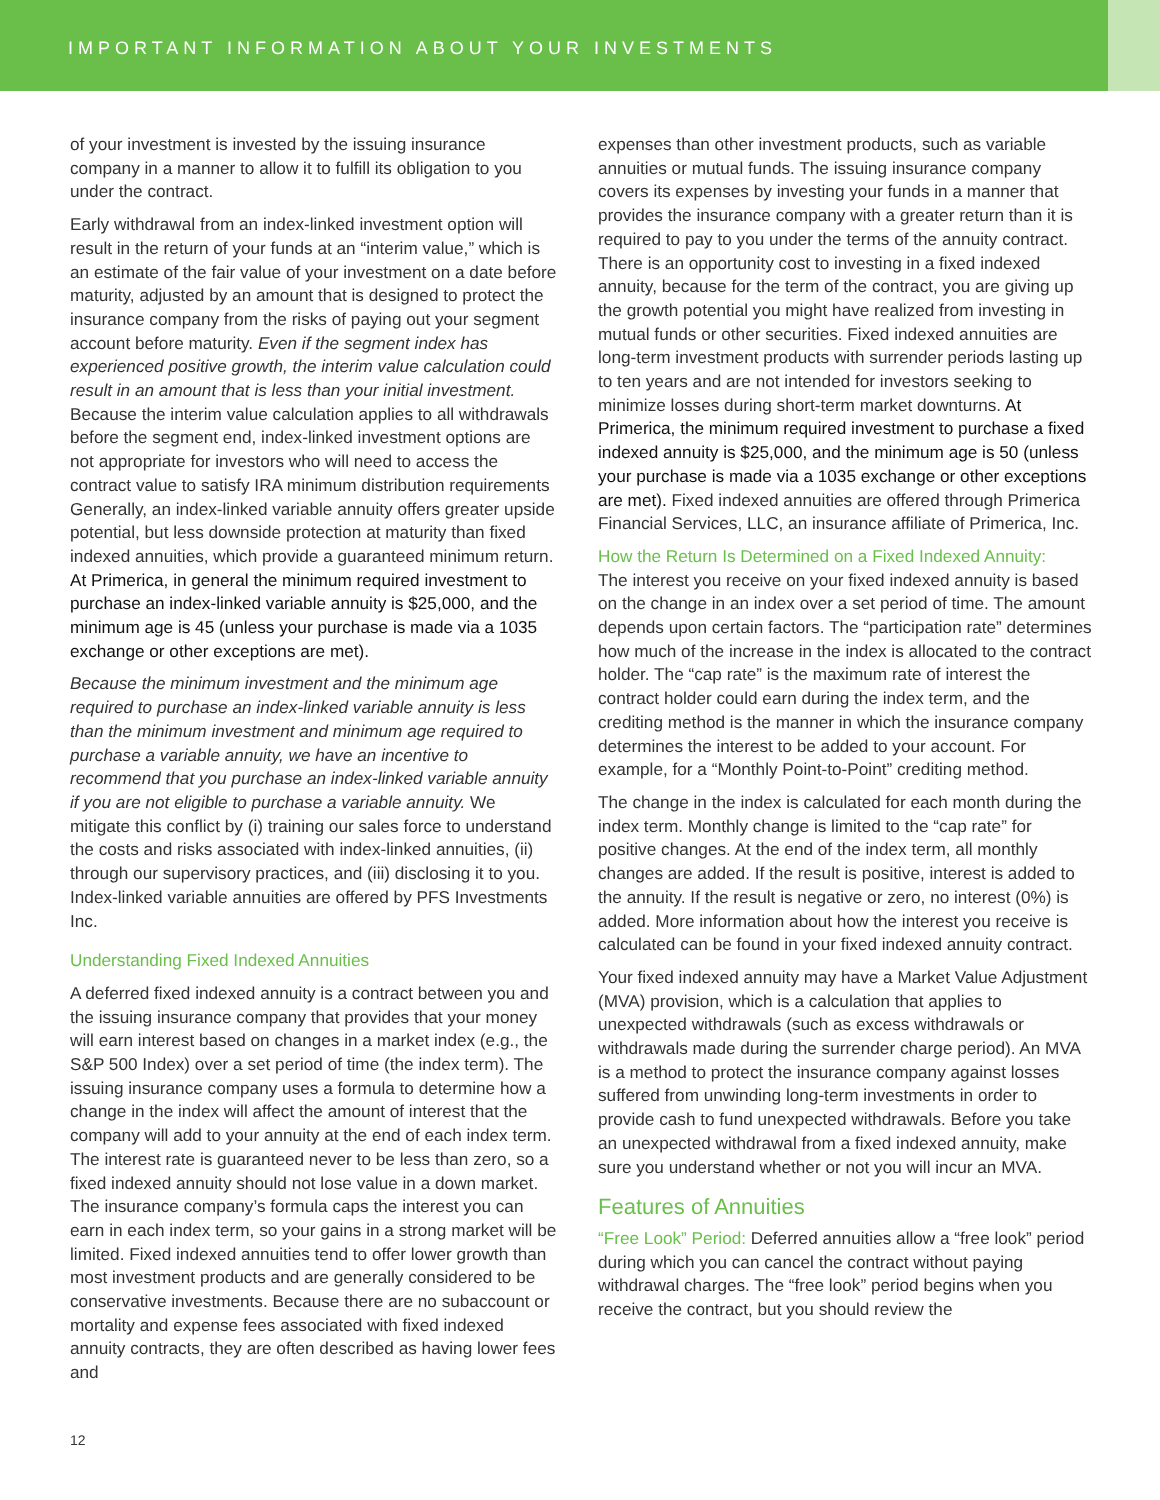IMPORTANT INFORMATION ABOUT YOUR INVESTMENTS
of your investment is invested by the issuing insurance company in a manner to allow it to fulfill its obligation to you under the contract.
Early withdrawal from an index-linked investment option will result in the return of your funds at an “interim value,” which is an estimate of the fair value of your investment on a date before maturity, adjusted by an amount that is designed to protect the insurance company from the risks of paying out your segment account before maturity. Even if the segment index has experienced positive growth, the interim value calculation could result in an amount that is less than your initial investment. Because the interim value calculation applies to all withdrawals before the segment end, index-linked investment options are not appropriate for investors who will need to access the contract value to satisfy IRA minimum distribution requirements Generally, an index-linked variable annuity offers greater upside potential, but less downside protection at maturity than fixed indexed annuities, which provide a guaranteed minimum return. At Primerica, in general the minimum required investment to purchase an index-linked variable annuity is $25,000, and the minimum age is 45 (unless your purchase is made via a 1035 exchange or other exceptions are met).
Because the minimum investment and the minimum age required to purchase an index-linked variable annuity is less than the minimum investment and minimum age required to purchase a variable annuity, we have an incentive to recommend that you purchase an index-linked variable annuity if you are not eligible to purchase a variable annuity. We mitigate this conflict by (i) training our sales force to understand the costs and risks associated with index-linked annuities, (ii) through our supervisory practices, and (iii) disclosing it to you. Index-linked variable annuities are offered by PFS Investments Inc.
Understanding Fixed Indexed Annuities
A deferred fixed indexed annuity is a contract between you and the issuing insurance company that provides that your money will earn interest based on changes in a market index (e.g., the S&P 500 Index) over a set period of time (the index term). The issuing insurance company uses a formula to determine how a change in the index will affect the amount of interest that the company will add to your annuity at the end of each index term. The interest rate is guaranteed never to be less than zero, so a fixed indexed annuity should not lose value in a down market. The insurance company’s formula caps the interest you can earn in each index term, so your gains in a strong market will be limited. Fixed indexed annuities tend to offer lower growth than most investment products and are generally considered to be conservative investments. Because there are no subaccount or mortality and expense fees associated with fixed indexed annuity contracts, they are often described as having lower fees and
expenses than other investment products, such as variable annuities or mutual funds. The issuing insurance company covers its expenses by investing your funds in a manner that provides the insurance company with a greater return than it is required to pay to you under the terms of the annuity contract. There is an opportunity cost to investing in a fixed indexed annuity, because for the term of the contract, you are giving up the growth potential you might have realized from investing in mutual funds or other securities. Fixed indexed annuities are long-term investment products with surrender periods lasting up to ten years and are not intended for investors seeking to minimize losses during short-term market downturns. At Primerica, the minimum required investment to purchase a fixed indexed annuity is $25,000, and the minimum age is 50 (unless your purchase is made via a 1035 exchange or other exceptions are met). Fixed indexed annuities are offered through Primerica Financial Services, LLC, an insurance affiliate of Primerica, Inc.
How the Return Is Determined on a Fixed Indexed Annuity:
The interest you receive on your fixed indexed annuity is based on the change in an index over a set period of time. The amount depends upon certain factors. The “participation rate” determines how much of the increase in the index is allocated to the contract holder. The “cap rate” is the maximum rate of interest the contract holder could earn during the index term, and the crediting method is the manner in which the insurance company determines the interest to be added to your account. For example, for a “Monthly Point-to-Point” crediting method.
The change in the index is calculated for each month during the index term. Monthly change is limited to the “cap rate” for positive changes. At the end of the index term, all monthly changes are added. If the result is positive, interest is added to the annuity. If the result is negative or zero, no interest (0%) is added. More information about how the interest you receive is calculated can be found in your fixed indexed annuity contract.
Your fixed indexed annuity may have a Market Value Adjustment (MVA) provision, which is a calculation that applies to unexpected withdrawals (such as excess withdrawals or withdrawals made during the surrender charge period). An MVA is a method to protect the insurance company against losses suffered from unwinding long-term investments in order to provide cash to fund unexpected withdrawals. Before you take an unexpected withdrawal from a fixed indexed annuity, make sure you understand whether or not you will incur an MVA.
Features of Annuities
“Free Look” Period: Deferred annuities allow a “free look” period during which you can cancel the contract without paying withdrawal charges. The “free look” period begins when you receive the contract, but you should review the
12